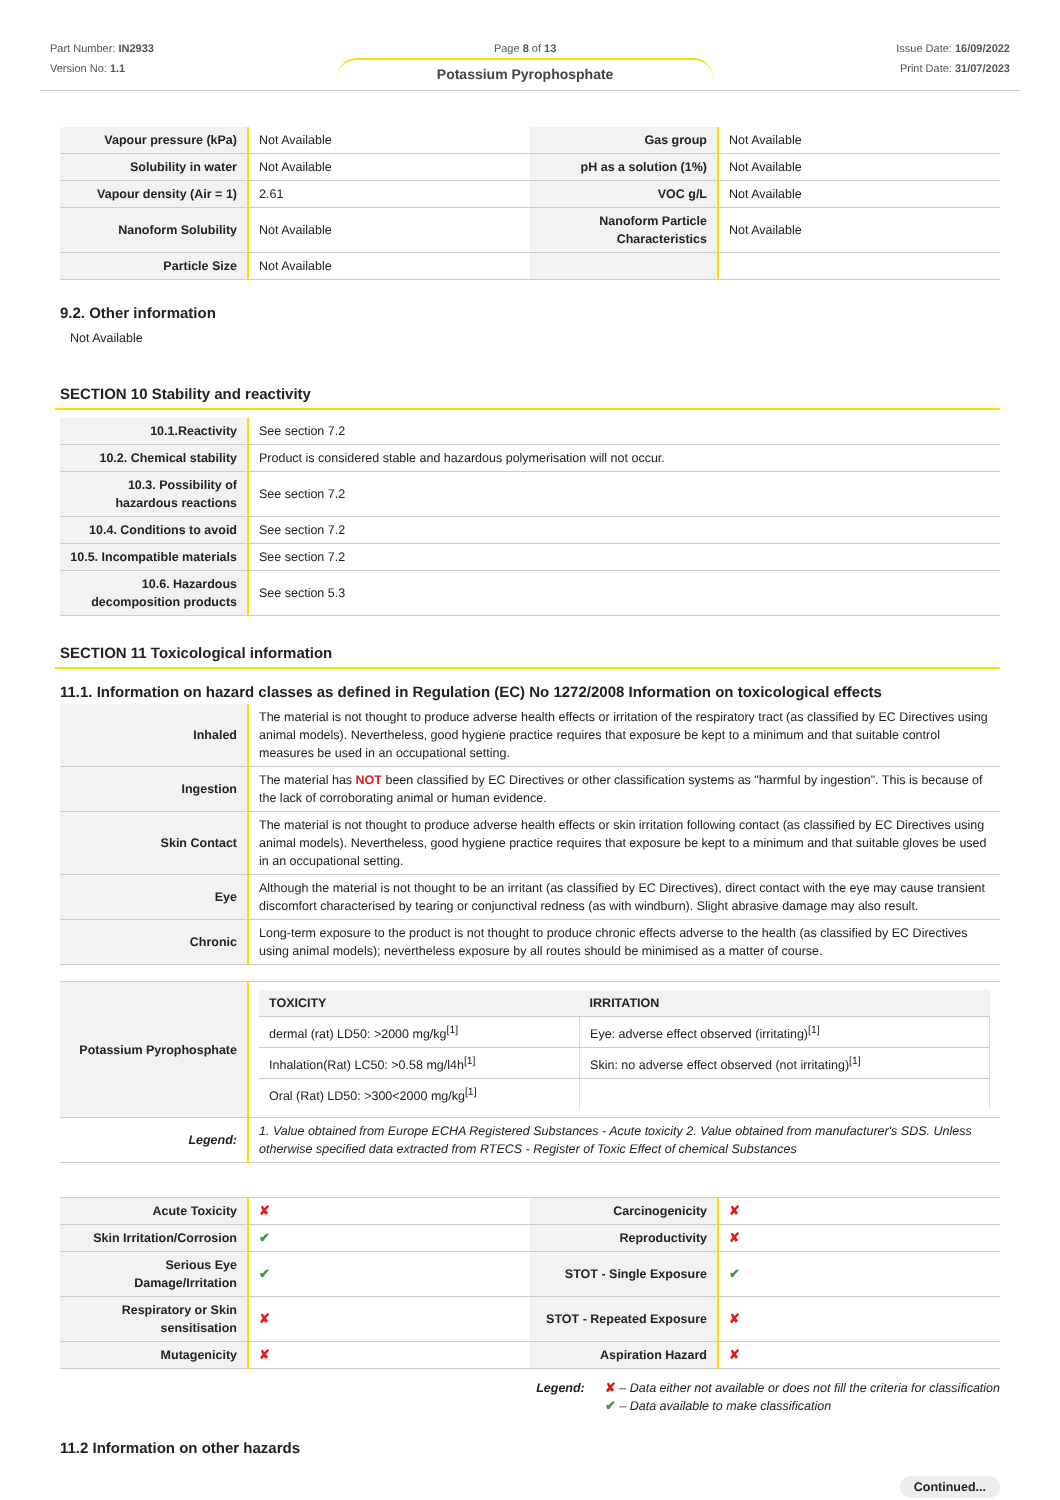Part Number: IN2933
Version No: 1.1
Page 8 of 13
Potassium Pyrophosphate
Issue Date: 16/09/2022
Print Date: 31/07/2023
| Vapour pressure (kPa) | Not Available | Gas group | Not Available |
| Solubility in water | Not Available | pH as a solution (1%) | Not Available |
| Vapour density (Air = 1) | 2.61 | VOC g/L | Not Available |
| Nanoform Solubility | Not Available | Nanoform Particle Characteristics | Not Available |
| Particle Size | Not Available | | |
9.2. Other information
Not Available
SECTION 10 Stability and reactivity
| 10.1.Reactivity | See section 7.2 |
| 10.2. Chemical stability | Product is considered stable and hazardous polymerisation will not occur. |
| 10.3. Possibility of hazardous reactions | See section 7.2 |
| 10.4. Conditions to avoid | See section 7.2 |
| 10.5. Incompatible materials | See section 7.2 |
| 10.6. Hazardous decomposition products | See section 5.3 |
SECTION 11 Toxicological information
11.1. Information on hazard classes as defined in Regulation (EC) No 1272/2008 Information on toxicological effects
| Inhaled | The material is not thought to produce adverse health effects or irritation of the respiratory tract (as classified by EC Directives using animal models). Nevertheless, good hygiene practice requires that exposure be kept to a minimum and that suitable control measures be used in an occupational setting. |
| Ingestion | The material has NOT been classified by EC Directives or other classification systems as "harmful by ingestion". This is because of the lack of corroborating animal or human evidence. |
| Skin Contact | The material is not thought to produce adverse health effects or skin irritation following contact (as classified by EC Directives using animal models). Nevertheless, good hygiene practice requires that exposure be kept to a minimum and that suitable gloves be used in an occupational setting. |
| Eye | Although the material is not thought to be an irritant (as classified by EC Directives), direct contact with the eye may cause transient discomfort characterised by tearing or conjunctival redness (as with windburn). Slight abrasive damage may also result. |
| Chronic | Long-term exposure to the product is not thought to produce chronic effects adverse to the health (as classified by EC Directives using animal models); nevertheless exposure by all routes should be minimised as a matter of course. |
| Potassium Pyrophosphate | / TOXICITY / IRRITATION / / --- / --- / / dermal (rat) LD50: >2000 mg/kg<sup>[1]</sup> / Eye: adverse effect observed (irritating)<sup>[1]</sup> / / Inhalation(Rat) LC50: >0.58 mg/l4h<sup>[1]</sup> / Skin: no adverse effect observed (not irritating)<sup>[1]</sup> / / Oral (Rat) LD50: >300<2000 mg/kg<sup>[1]</sup> / / |
| Legend: | 1. Value obtained from Europe ECHA Registered Substances - Acute toxicity 2. Value obtained from manufacturer's SDS. Unless otherwise specified data extracted from RTECS - Register of Toxic Effect of chemical Substances |
| Acute Toxicity | ✘ | Carcinogenicity | ✘ |
| Skin Irritation/Corrosion | ✔ | Reproductivity | ✘ |
| Serious Eye Damage/Irritation | ✔ | STOT - Single Exposure | ✔ |
| Respiratory or Skin sensitisation | ✘ | STOT - Repeated Exposure | ✘ |
| Mutagenicity | ✘ | Aspiration Hazard | ✘ |
Legend: ✘ – Data either not available or does not fill the criteria for classification
✔ – Data available to make classification
11.2 Information on other hazards
Continued...